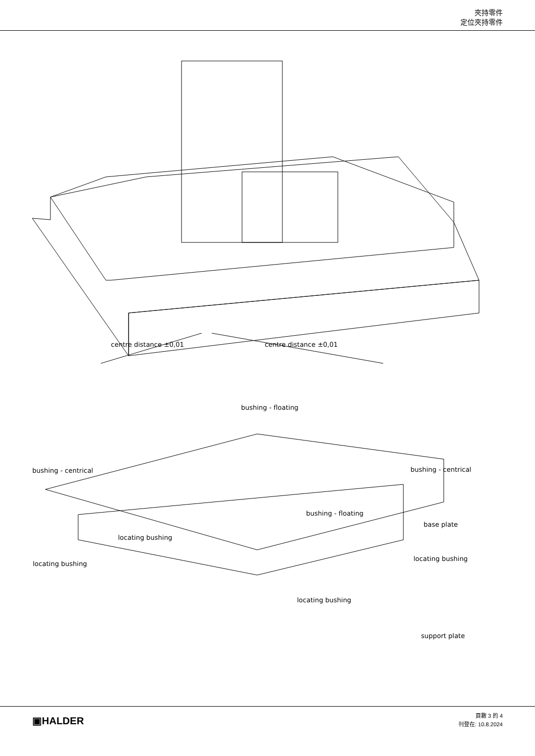夾持零件
定位夾持零件
centre distance ±0,01 centre distance ±0,01
bushing - floating
bushing - centrical bushing - centrical
bushing - floating
base plate
locating bushing
locating bushing
locating bushing
locating bushing
support plate
▣HALDER
頁數 3 的 4
刊登在: 10.8.2024